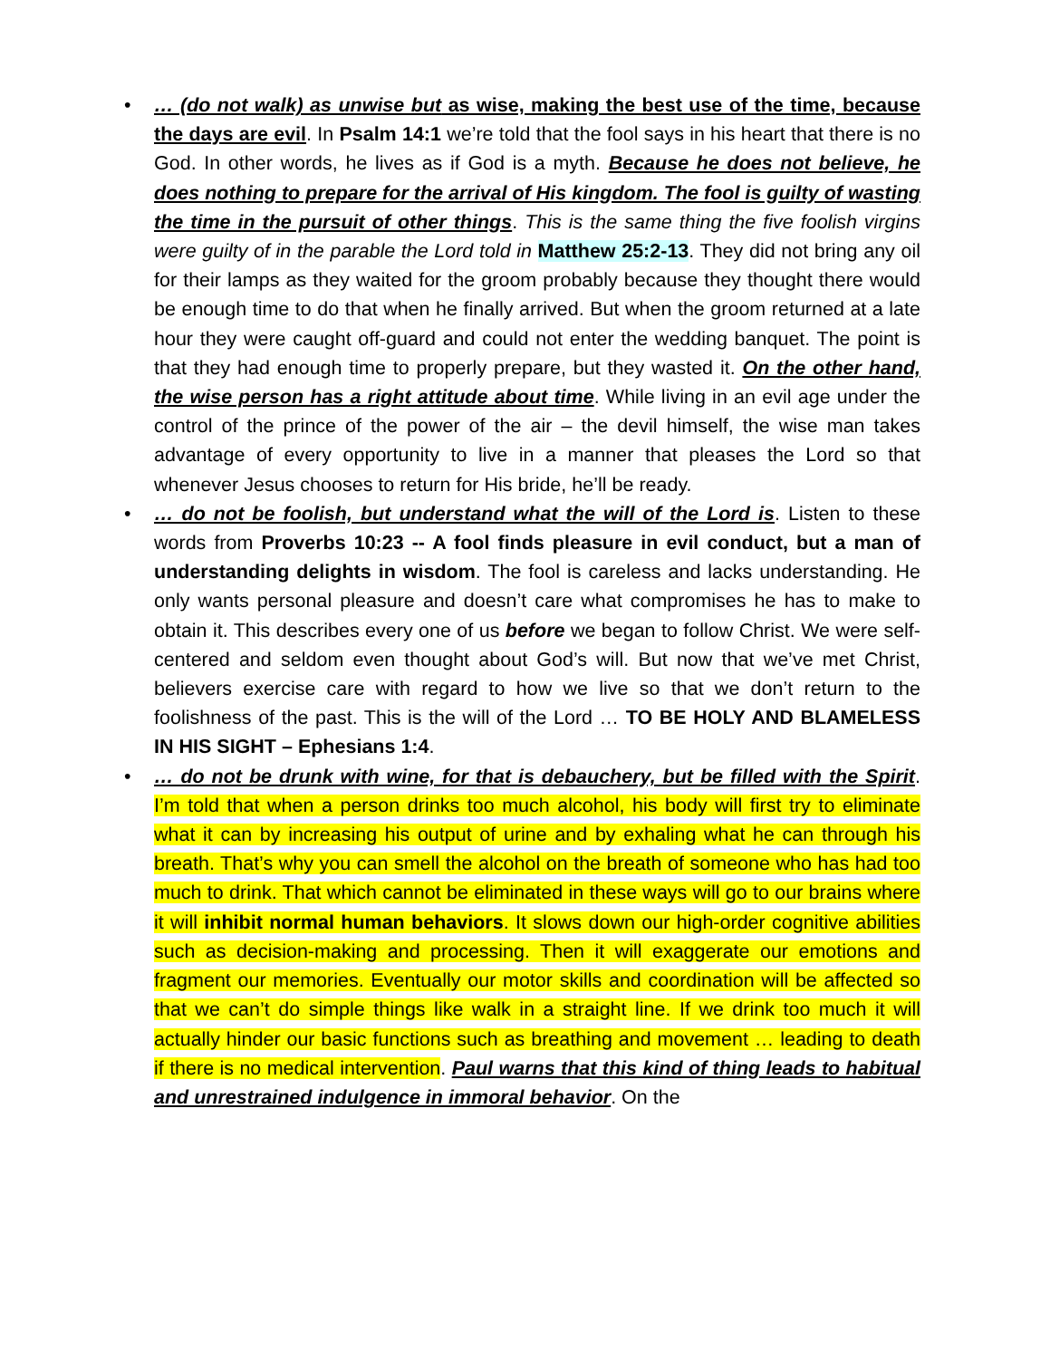• … (do not walk) as unwise but as wise, making the best use of the time, because the days are evil. In Psalm 14:1 we’re told that the fool says in his heart that there is no God. In other words, he lives as if God is a myth. Because he does not believe, he does nothing to prepare for the arrival of His kingdom. The fool is guilty of wasting the time in the pursuit of other things. This is the same thing the five foolish virgins were guilty of in the parable the Lord told in Matthew 25:2-13. They did not bring any oil for their lamps as they waited for the groom probably because they thought there would be enough time to do that when he finally arrived. But when the groom returned at a late hour they were caught off-guard and could not enter the wedding banquet. The point is that they had enough time to properly prepare, but they wasted it. On the other hand, the wise person has a right attitude about time. While living in an evil age under the control of the prince of the power of the air – the devil himself, the wise man takes advantage of every opportunity to live in a manner that pleases the Lord so that whenever Jesus chooses to return for His bride, he’ll be ready.
• … do not be foolish, but understand what the will of the Lord is. Listen to these words from Proverbs 10:23 -- A fool finds pleasure in evil conduct, but a man of understanding delights in wisdom. The fool is careless and lacks understanding. He only wants personal pleasure and doesn’t care what compromises he has to make to obtain it. This describes every one of us before we began to follow Christ. We were self-centered and seldom even thought about God’s will. But now that we’ve met Christ, believers exercise care with regard to how we live so that we don’t return to the foolishness of the past. This is the will of the Lord … TO BE HOLY AND BLAMELESS IN HIS SIGHT – Ephesians 1:4.
• … do not be drunk with wine, for that is debauchery, but be filled with the Spirit. I’m told that when a person drinks too much alcohol, his body will first try to eliminate what it can by increasing his output of urine and by exhaling what he can through his breath. That’s why you can smell the alcohol on the breath of someone who has had too much to drink. That which cannot be eliminated in these ways will go to our brains where it will inhibit normal human behaviors. It slows down our high-order cognitive abilities such as decision-making and processing. Then it will exaggerate our emotions and fragment our memories. Eventually our motor skills and coordination will be affected so that we can’t do simple things like walk in a straight line. If we drink too much it will actually hinder our basic functions such as breathing and movement … leading to death if there is no medical intervention. Paul warns that this kind of thing leads to habitual and unrestrained indulgence in immoral behavior. On the